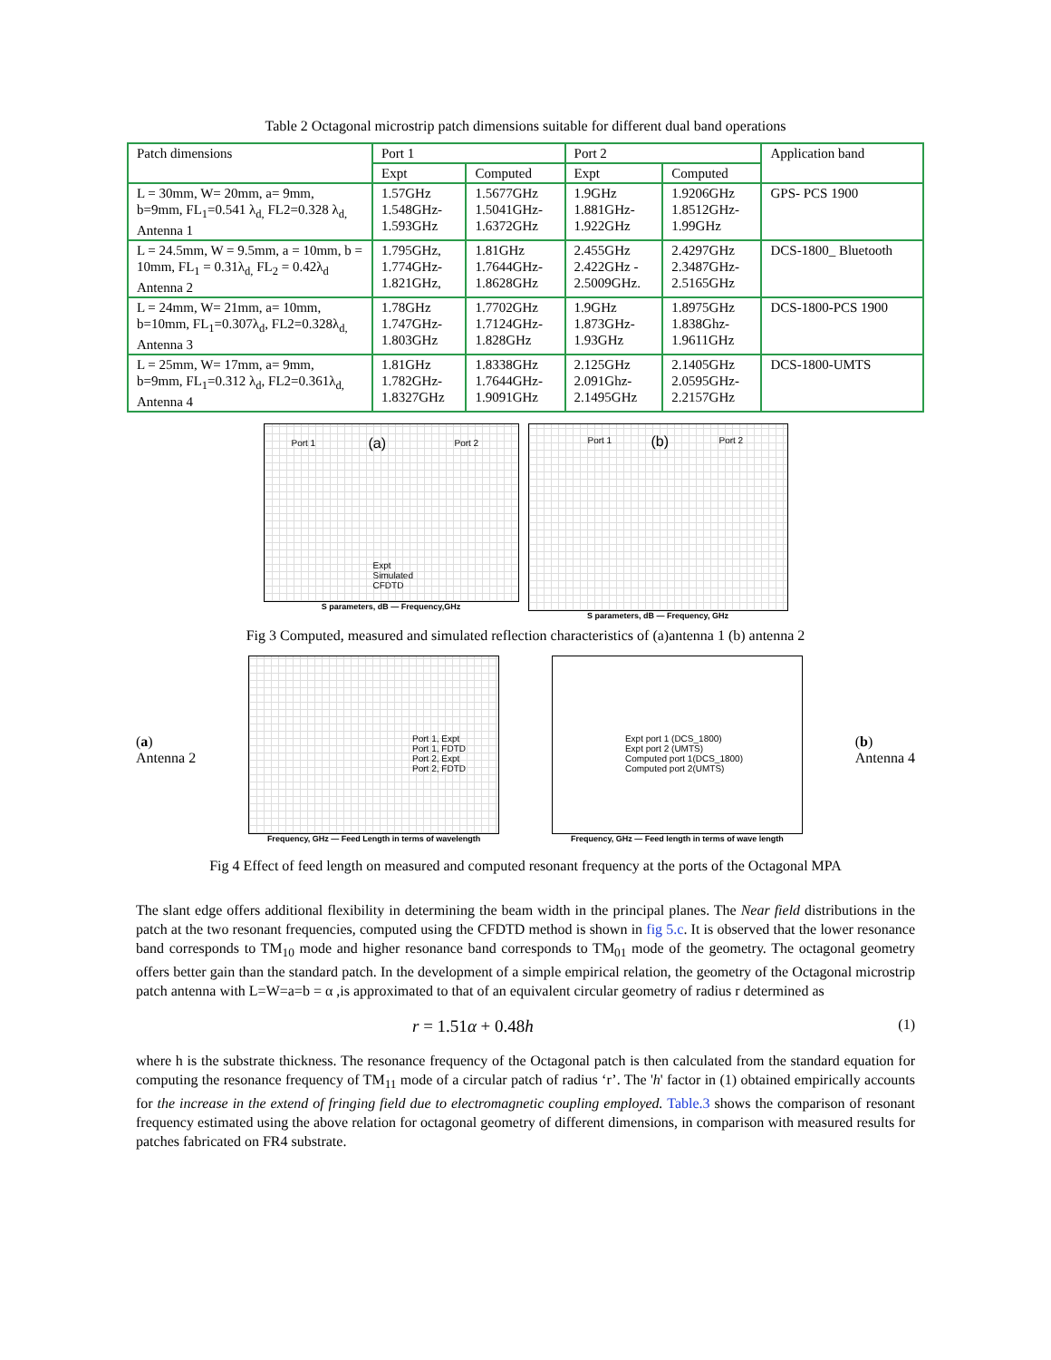Table 2 Octagonal microstrip patch dimensions suitable for different dual band operations
| Patch dimensions | Port 1 | | Port 2 | | Application band |
| --- | --- | --- | --- | --- | --- |
| | Expt | Computed | Expt | Computed | |
| L = 30mm, W= 20mm, a= 9mm, b=9mm, FL<sub>1</sub>=0.541 λ<sub>d,</sub> FL2=0.328 λ<sub>d,</sub> Antenna 1 | 1.57GHz 1.548GHz- 1.593GHz | 1.5677GHz 1.5041GHz- 1.6372GHz | 1.9GHz 1.881GHz- 1.922GHz | 1.9206GHz 1.8512GHz- 1.99GHz | GPS- PCS 1900 |
| L = 24.5mm, W = 9.5mm, a = 10mm, b = 10mm, FL<sub>1</sub> = 0.31λ<sub>d,</sub> FL<sub>2</sub> = 0.42λ<sub>d</sub> Antenna 2 | 1.795GHz, 1.774GHz- 1.821GHz, | 1.81GHz 1.7644GHz- 1.8628GHz | 2.455GHz 2.422GHz - 2.5009GHz. | 2.4297GHz 2.3487GHz- 2.5165GHz | DCS-1800_ Bluetooth |
| L = 24mm, W= 21mm, a= 10mm, b=10mm, FL<sub>1</sub>=0.307λ<sub>d</sub>, FL2=0.328λ<sub>d,</sub> Antenna 3 | 1.78GHz 1.747GHz- 1.803GHz | 1.7702GHz 1.7124GHz- 1.828GHz | 1.9GHz 1.873GHz- 1.93GHz | 1.8975GHz 1.838Ghz- 1.9611GHz | DCS-1800-PCS 1900 |
| L = 25mm, W= 17mm, a= 9mm, b=9mm, FL<sub>1</sub>=0.312 λ<sub>d</sub>, FL2=0.361λ<sub>d,</sub> Antenna 4 | 1.81GHz 1.782GHz- 1.8327GHz | 1.8338GHz 1.7644GHz- 1.9091GHz | 2.125GHz 2.091Ghz- 2.1495GHz | 2.1405GHz 2.0595GHz- 2.2157GHz | DCS-1800-UMTS |
Port 1 (a) Port 2
Expt
Simulated
CFDTD
S parameters, dB — Frequency,GHz
Port 1 (b) Port 2
S parameters, dB — Frequency, GHz
Fig 3 Computed, measured and simulated reflection characteristics of (a)antenna 1 (b) antenna 2
(a)
Antenna 2
Port 1, Expt
Port 1, FDTD
Port 2, Expt
Port 2, FDTD
Frequency, GHz — Feed Length in terms of wavelength
Expt port 1 (DCS_1800)
Expt port 2 (UMTS)
Computed port 1(DCS_1800)
Computed port 2(UMTS)
Frequency, GHz — Feed length in terms of wave length
(b)
Antenna 4
Fig 4 Effect of feed length on measured and computed resonant frequency at the ports of the Octagonal MPA
The slant edge offers additional flexibility in determining the beam width in the principal planes. The Near field distributions in the patch at the two resonant frequencies, computed using the CFDTD method is shown in fig 5.c. It is observed that the lower resonance band corresponds to TM<sub>10</sub> mode and higher resonance band corresponds to TM<sub>01</sub> mode of the geometry. The octagonal geometry offers better gain than the standard patch. In the development of a simple empirical relation, the geometry of the Octagonal microstrip patch antenna with L=W=a=b = α ,is approximated to that of an equivalent circular geometry of radius r determined as
r = 1.51α + 0.48h (1)
where h is the substrate thickness. The resonance frequency of the Octagonal patch is then calculated from the standard equation for computing the resonance frequency of TM<sub>11</sub> mode of a circular patch of radius ‘r’. The 'h' factor in (1) obtained empirically accounts for the increase in the extend of fringing field due to electromagnetic coupling employed. Table.3 shows the comparison of resonant frequency estimated using the above relation for octagonal geometry of different dimensions, in comparison with measured results for patches fabricated on FR4 substrate.